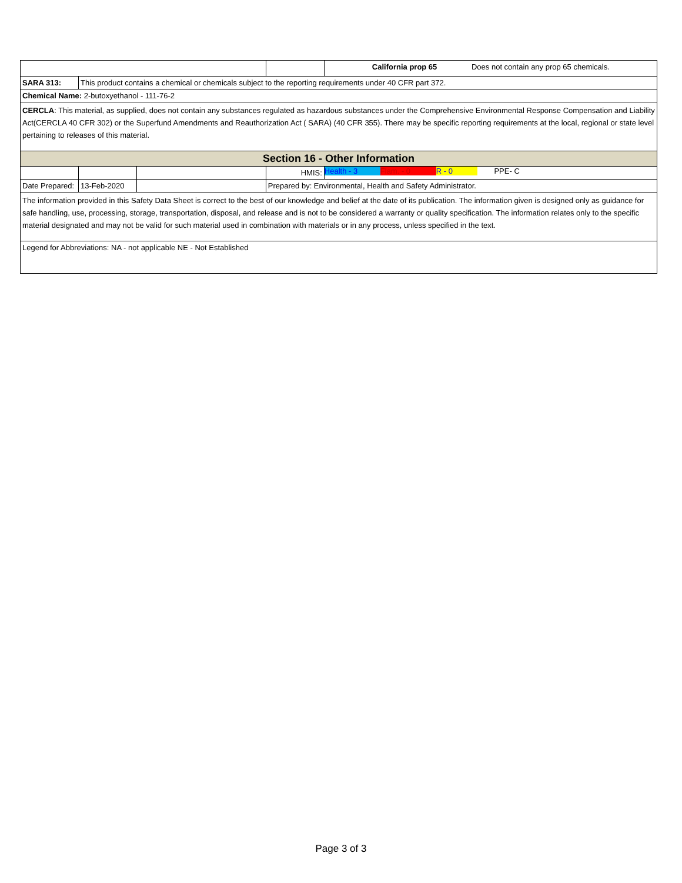| | | | | California prop 65 Does not contain any prop 65 chemicals. |
| SARA 313: | This product contains a chemical or chemicals subject to the reporting requirements under 40 CFR part 372. | | | |
| Chemical Name: 2-butoxyethanol - 111-76-2 | | | | |
| CERCLA : This material, as supplied, does not contain any substances regulated as hazardous substances under the Comprehensive Environmental Response Compensation and Liability Act(CERCLA 40 CFR 302) or the Superfund Amendments and Reauthorization Act ( SARA) (40 CFR 355). There may be specific reporting requirements at the local, regional or state level pertaining to releases of this material. | | | | |
| Section 16 - Other Information | | | | |
| | | | HMIS: | Health - 3 Flam. - 0 R - 0 PPE- C |
| Date Prepared: | 13-Feb-2020 | | Prepared by: Environmental, Health and Safety Administrator. | |
| The information provided in this Safety Data Sheet is correct to the best of our knowledge and belief at the date of its publication. The information given is designed only as guidance for safe handling, use, processing, storage, transportation, disposal, and release and is not to be considered a warranty or quality specification. The information relates only to the specific material designated and may not be valid for such material used in combination with materials or in any process, unless specified in the text. | | | | |
| Legend for Abbreviations: NA - not applicable NE - Not Established | | | | |
Page 3 of 3